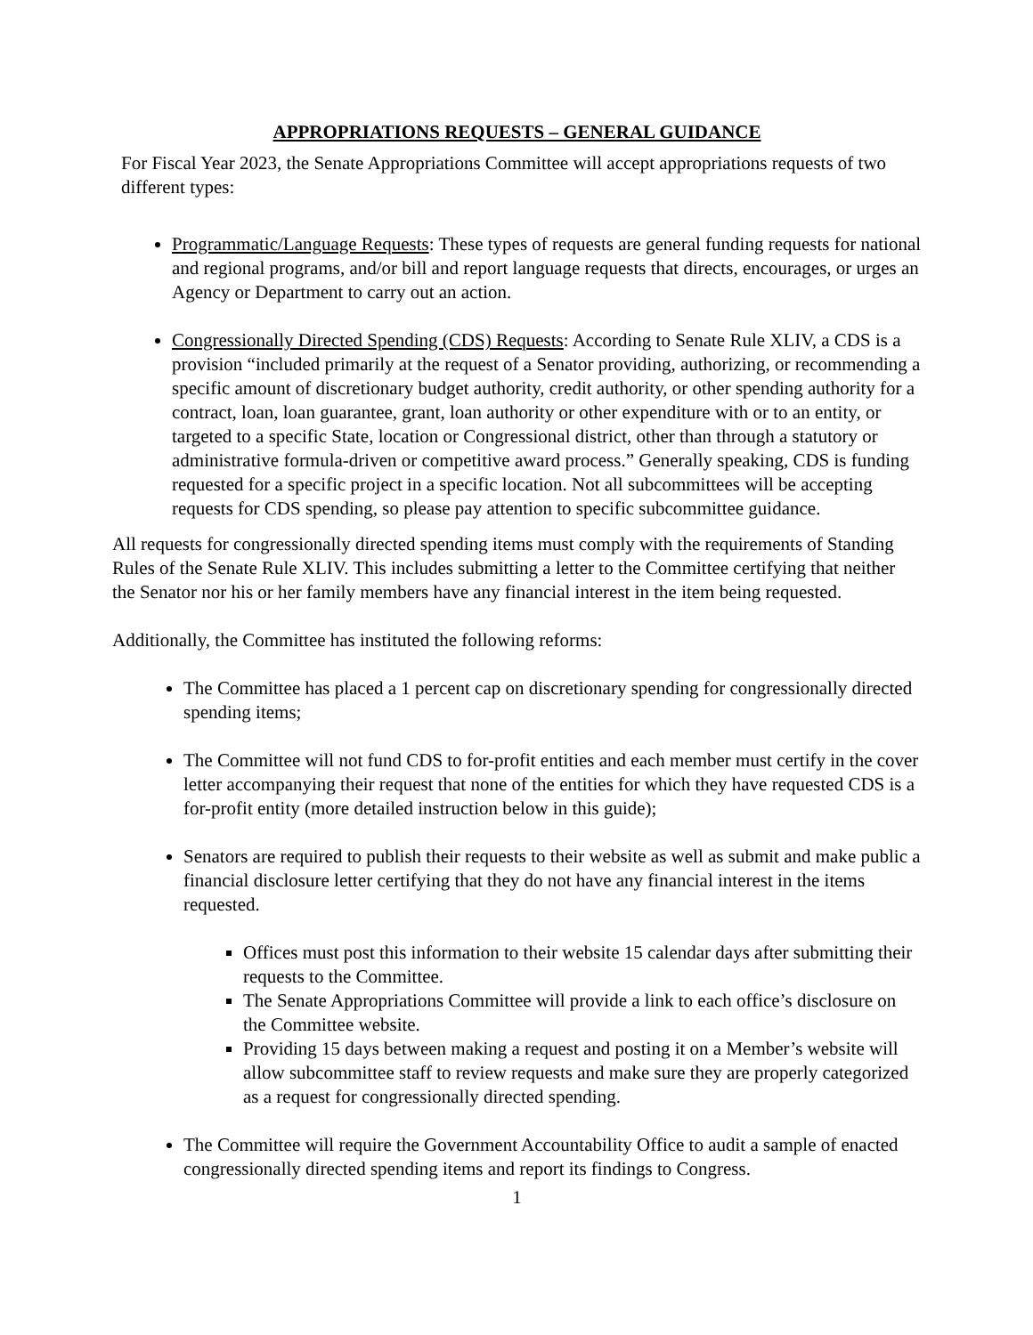APPROPRIATIONS REQUESTS – GENERAL GUIDANCE
For Fiscal Year 2023, the Senate Appropriations Committee will accept appropriations requests of two different types:
Programmatic/Language Requests: These types of requests are general funding requests for national and regional programs, and/or bill and report language requests that directs, encourages, or urges an Agency or Department to carry out an action.
Congressionally Directed Spending (CDS) Requests: According to Senate Rule XLIV, a CDS is a provision “included primarily at the request of a Senator providing, authorizing, or recommending a specific amount of discretionary budget authority, credit authority, or other spending authority for a contract, loan, loan guarantee, grant, loan authority or other expenditure with or to an entity, or targeted to a specific State, location or Congressional district, other than through a statutory or administrative formula-driven or competitive award process.” Generally speaking, CDS is funding requested for a specific project in a specific location. Not all subcommittees will be accepting requests for CDS spending, so please pay attention to specific subcommittee guidance.
All requests for congressionally directed spending items must comply with the requirements of Standing Rules of the Senate Rule XLIV. This includes submitting a letter to the Committee certifying that neither the Senator nor his or her family members have any financial interest in the item being requested.
Additionally, the Committee has instituted the following reforms:
The Committee has placed a 1 percent cap on discretionary spending for congressionally directed spending items;
The Committee will not fund CDS to for-profit entities and each member must certify in the cover letter accompanying their request that none of the entities for which they have requested CDS is a for-profit entity (more detailed instruction below in this guide);
Senators are required to publish their requests to their website as well as submit and make public a financial disclosure letter certifying that they do not have any financial interest in the items requested.
Offices must post this information to their website 15 calendar days after submitting their requests to the Committee.
The Senate Appropriations Committee will provide a link to each office’s disclosure on the Committee website.
Providing 15 days between making a request and posting it on a Member’s website will allow subcommittee staff to review requests and make sure they are properly categorized as a request for congressionally directed spending.
The Committee will require the Government Accountability Office to audit a sample of enacted congressionally directed spending items and report its findings to Congress.
1